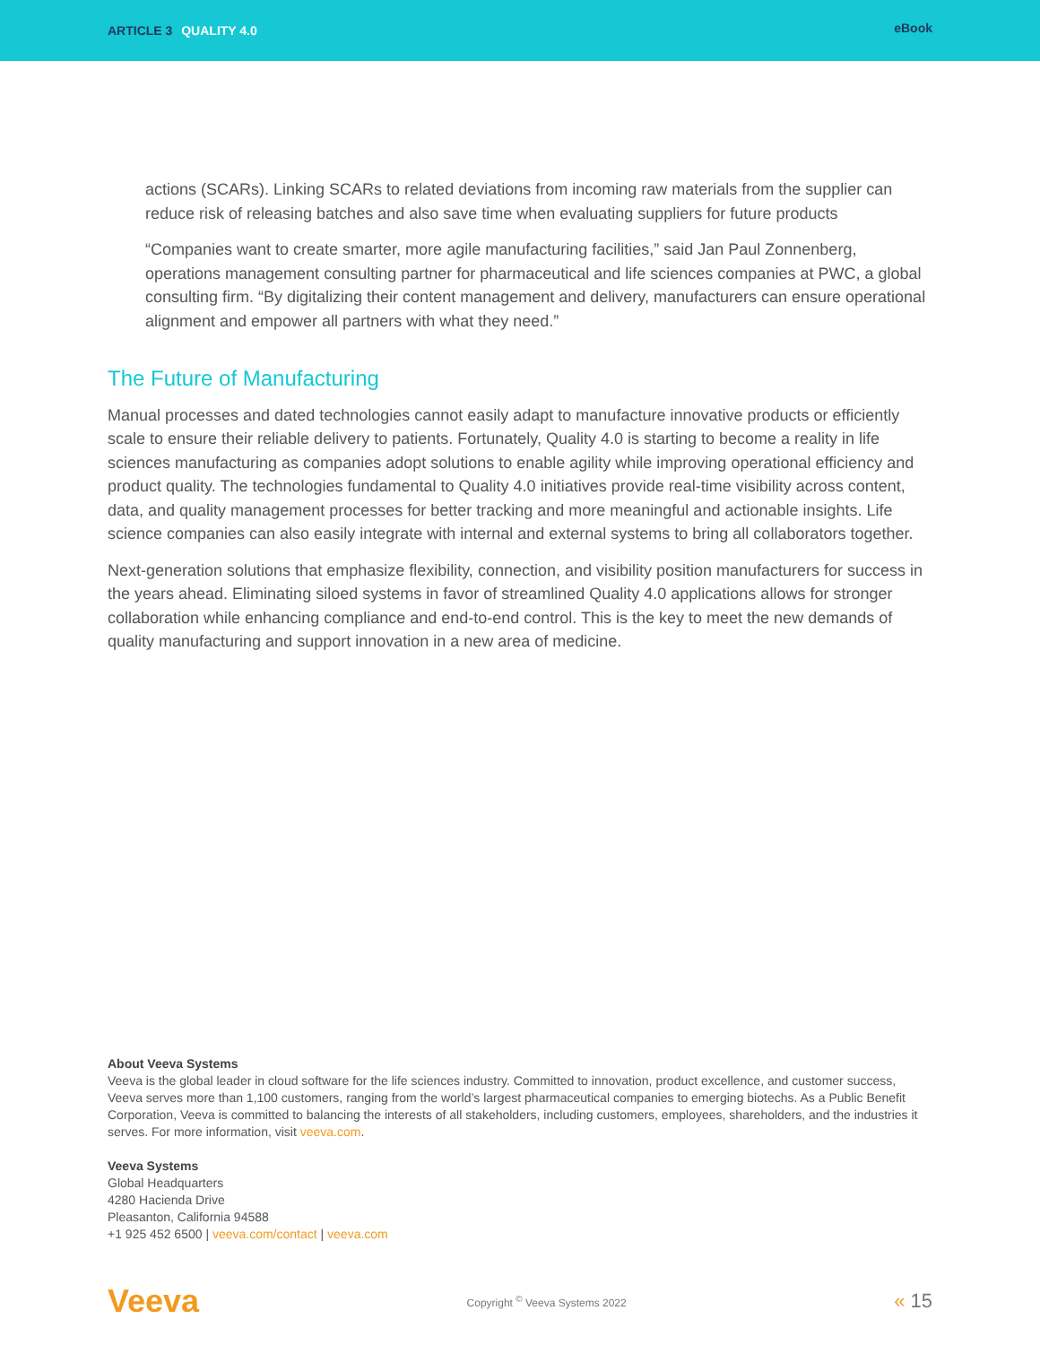ARTICLE 3 QUALITY 4.0
eBook
actions (SCARs). Linking SCARs to related deviations from incoming raw materials from the supplier can reduce risk of releasing batches and also save time when evaluating suppliers for future products
“Companies want to create smarter, more agile manufacturing facilities,” said Jan Paul Zonnenberg, operations management consulting partner for pharmaceutical and life sciences companies at PWC, a global consulting firm. “By digitalizing their content management and delivery, manufacturers can ensure operational alignment and empower all partners with what they need.”
The Future of Manufacturing
Manual processes and dated technologies cannot easily adapt to manufacture innovative products or efficiently scale to ensure their reliable delivery to patients. Fortunately, Quality 4.0 is starting to become a reality in life sciences manufacturing as companies adopt solutions to enable agility while improving operational efficiency and product quality. The technologies fundamental to Quality 4.0 initiatives provide real-time visibility across content, data, and quality management processes for better tracking and more meaningful and actionable insights. Life science companies can also easily integrate with internal and external systems to bring all collaborators together.
Next-generation solutions that emphasize flexibility, connection, and visibility position manufacturers for success in the years ahead. Eliminating siloed systems in favor of streamlined Quality 4.0 applications allows for stronger collaboration while enhancing compliance and end-to-end control. This is the key to meet the new demands of quality manufacturing and support innovation in a new area of medicine.
About Veeva Systems
Veeva is the global leader in cloud software for the life sciences industry. Committed to innovation, product excellence, and customer success, Veeva serves more than 1,100 customers, ranging from the world’s largest pharmaceutical companies to emerging biotechs. As a Public Benefit Corporation, Veeva is committed to balancing the interests of all stakeholders, including customers, employees, shareholders, and the industries it serves. For more information, visit veeva.com.
Veeva Systems
Global Headquarters
4280 Hacienda Drive
Pleasanton, California 94588
+1 925 452 6500 | veeva.com/contact | veeva.com
Veeva
Copyright <sup>©</sup> Veeva Systems 2022
« 15